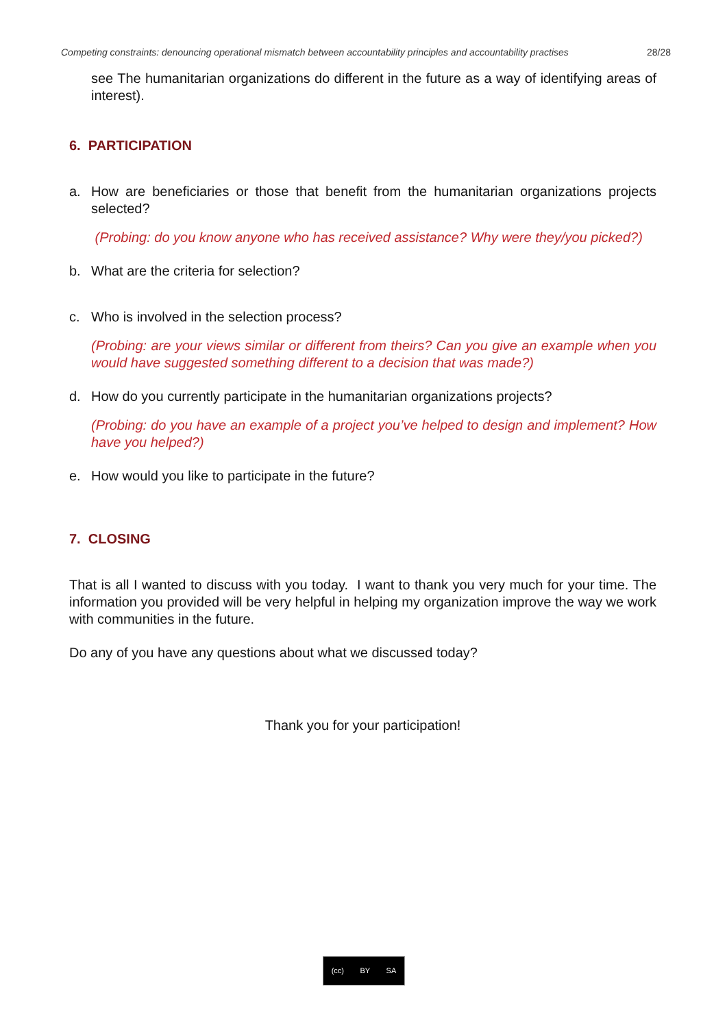Competing constraints: denouncing operational mismatch between accountability principles and accountability practises 28/28
see The humanitarian organizations do different in the future as a way of identifying areas of interest).
6. PARTICIPATION
a. How are beneficiaries or those that benefit from the humanitarian organizations projects selected?
(Probing: do you know anyone who has received assistance? Why were they/you picked?)
b. What are the criteria for selection?
c. Who is involved in the selection process?
(Probing: are your views similar or different from theirs? Can you give an example when you would have suggested something different to a decision that was made?)
d. How do you currently participate in the humanitarian organizations projects?
(Probing: do you have an example of a project you’ve helped to design and implement? How have you helped?)
e. How would you like to participate in the future?
7. CLOSING
That is all I wanted to discuss with you today. I want to thank you very much for your time. The information you provided will be very helpful in helping my organization improve the way we work with communities in the future.
Do any of you have any questions about what we discussed today?
Thank you for your participation!
(cc) BY SA